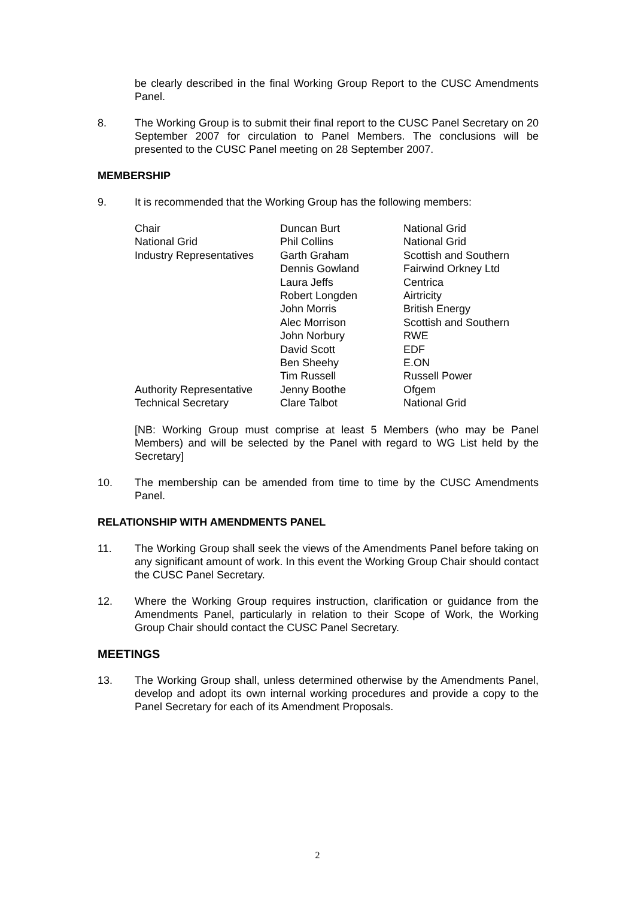be clearly described in the final Working Group Report to the CUSC Amendments Panel.
8. The Working Group is to submit their final report to the CUSC Panel Secretary on 20 September 2007 for circulation to Panel Members. The conclusions will be presented to the CUSC Panel meeting on 28 September 2007.
MEMBERSHIP
9. It is recommended that the Working Group has the following members:
| Chair | Duncan Burt | National Grid |
| National Grid | Phil Collins | National Grid |
| Industry Representatives | Garth Graham | Scottish and Southern |
| | Dennis Gowland | Fairwind Orkney Ltd |
| | Laura Jeffs | Centrica |
| | Robert Longden | Airtricity |
| | John Morris | British Energy |
| | Alec Morrison | Scottish and Southern |
| | John Norbury | RWE |
| | David Scott | EDF |
| | Ben Sheehy | E.ON |
| | Tim Russell | Russell Power |
| Authority Representative | Jenny Boothe | Ofgem |
| Technical Secretary | Clare Talbot | National Grid |
[NB: Working Group must comprise at least 5 Members (who may be Panel Members) and will be selected by the Panel with regard to WG List held by the Secretary]
10. The membership can be amended from time to time by the CUSC Amendments Panel.
RELATIONSHIP WITH AMENDMENTS PANEL
11. The Working Group shall seek the views of the Amendments Panel before taking on any significant amount of work. In this event the Working Group Chair should contact the CUSC Panel Secretary.
12. Where the Working Group requires instruction, clarification or guidance from the Amendments Panel, particularly in relation to their Scope of Work, the Working Group Chair should contact the CUSC Panel Secretary.
MEETINGS
13. The Working Group shall, unless determined otherwise by the Amendments Panel, develop and adopt its own internal working procedures and provide a copy to the Panel Secretary for each of its Amendment Proposals.
2